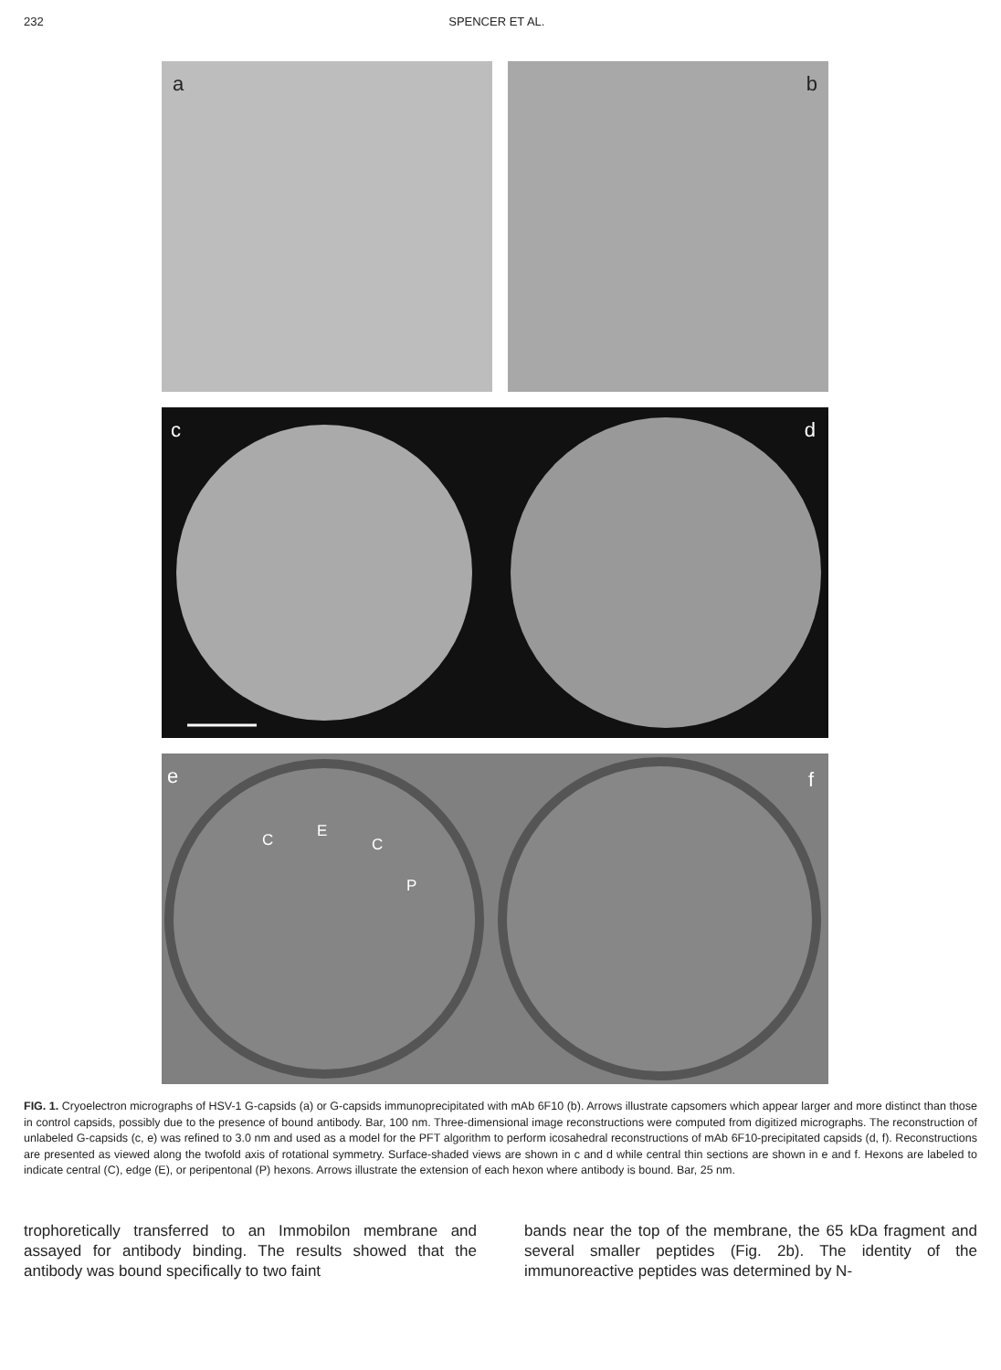232 SPENCER ET AL.
a
b
c d
e f
C E
C
P
FIG. 1. Cryoelectron micrographs of HSV-1 G-capsids (a) or G-capsids immunoprecipitated with mAb 6F10 (b). Arrows illustrate capsomers which appear larger and more distinct than those in control capsids, possibly due to the presence of bound antibody. Bar, 100 nm. Three-dimensional image reconstructions were computed from digitized micrographs. The reconstruction of unlabeled G-capsids (c, e) was refined to 3.0 nm and used as a model for the PFT algorithm to perform icosahedral reconstructions of mAb 6F10-precipitated capsids (d, f). Reconstructions are presented as viewed along the twofold axis of rotational symmetry. Surface-shaded views are shown in c and d while central thin sections are shown in e and f. Hexons are labeled to indicate central (C), edge (E), or peripentonal (P) hexons. Arrows illustrate the extension of each hexon where antibody is bound. Bar, 25 nm.
trophoretically transferred to an Immobilon membrane and assayed for antibody binding. The results showed that the antibody was bound specifically to two faint
bands near the top of the membrane, the 65 kDa fragment and several smaller peptides (Fig. 2b). The identity of the immunoreactive peptides was determined by N-